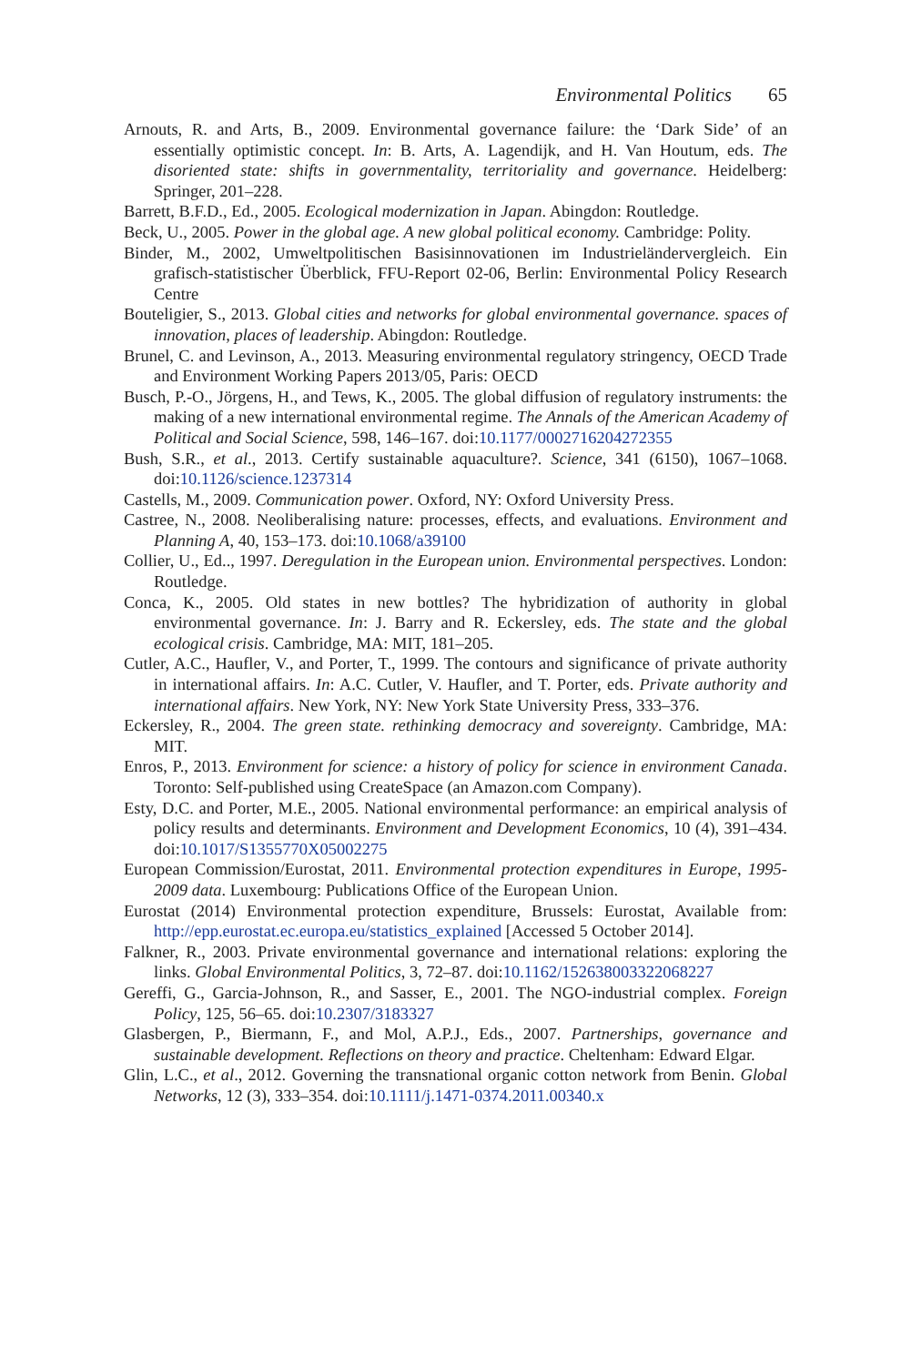Environmental Politics 65
Arnouts, R. and Arts, B., 2009. Environmental governance failure: the ‘Dark Side’ of an essentially optimistic concept. In: B. Arts, A. Lagendijk, and H. Van Houtum, eds. The disoriented state: shifts in governmentality, territoriality and governance. Heidelberg: Springer, 201–228.
Barrett, B.F.D., Ed., 2005. Ecological modernization in Japan. Abingdon: Routledge.
Beck, U., 2005. Power in the global age. A new global political economy. Cambridge: Polity.
Binder, M., 2002, Umweltpolitischen Basisinnovationen im Industrieländervergleich. Ein grafisch-statistischer Überblick, FFU-Report 02-06, Berlin: Environmental Policy Research Centre
Bouteligier, S., 2013. Global cities and networks for global environmental governance. spaces of innovation, places of leadership. Abingdon: Routledge.
Brunel, C. and Levinson, A., 2013. Measuring environmental regulatory stringency, OECD Trade and Environment Working Papers 2013/05, Paris: OECD
Busch, P.-O., Jörgens, H., and Tews, K., 2005. The global diffusion of regulatory instruments: the making of a new international environmental regime. The Annals of the American Academy of Political and Social Science, 598, 146–167. doi:10.1177/0002716204272355
Bush, S.R., et al., 2013. Certify sustainable aquaculture?. Science, 341 (6150), 1067–1068. doi:10.1126/science.1237314
Castells, M., 2009. Communication power. Oxford, NY: Oxford University Press.
Castree, N., 2008. Neoliberalising nature: processes, effects, and evaluations. Environment and Planning A, 40, 153–173. doi:10.1068/a39100
Collier, U., Ed.., 1997. Deregulation in the European union. Environmental perspectives. London: Routledge.
Conca, K., 2005. Old states in new bottles? The hybridization of authority in global environmental governance. In: J. Barry and R. Eckersley, eds. The state and the global ecological crisis. Cambridge, MA: MIT, 181–205.
Cutler, A.C., Haufler, V., and Porter, T., 1999. The contours and significance of private authority in international affairs. In: A.C. Cutler, V. Haufler, and T. Porter, eds. Private authority and international affairs. New York, NY: New York State University Press, 333–376.
Eckersley, R., 2004. The green state. rethinking democracy and sovereignty. Cambridge, MA: MIT.
Enros, P., 2013. Environment for science: a history of policy for science in environment Canada. Toronto: Self-published using CreateSpace (an Amazon.com Company).
Esty, D.C. and Porter, M.E., 2005. National environmental performance: an empirical analysis of policy results and determinants. Environment and Development Economics, 10 (4), 391–434. doi:10.1017/S1355770X05002275
European Commission/Eurostat, 2011. Environmental protection expenditures in Europe, 1995-2009 data. Luxembourg: Publications Office of the European Union.
Eurostat (2014) Environmental protection expenditure, Brussels: Eurostat, Available from: http://epp.eurostat.ec.europa.eu/statistics_explained [Accessed 5 October 2014].
Falkner, R., 2003. Private environmental governance and international relations: exploring the links. Global Environmental Politics, 3, 72–87. doi:10.1162/152638003322068227
Gereffi, G., Garcia-Johnson, R., and Sasser, E., 2001. The NGO-industrial complex. Foreign Policy, 125, 56–65. doi:10.2307/3183327
Glasbergen, P., Biermann, F., and Mol, A.P.J., Eds., 2007. Partnerships, governance and sustainable development. Reflections on theory and practice. Cheltenham: Edward Elgar.
Glin, L.C., et al., 2012. Governing the transnational organic cotton network from Benin. Global Networks, 12 (3), 333–354. doi:10.1111/j.1471-0374.2011.00340.x